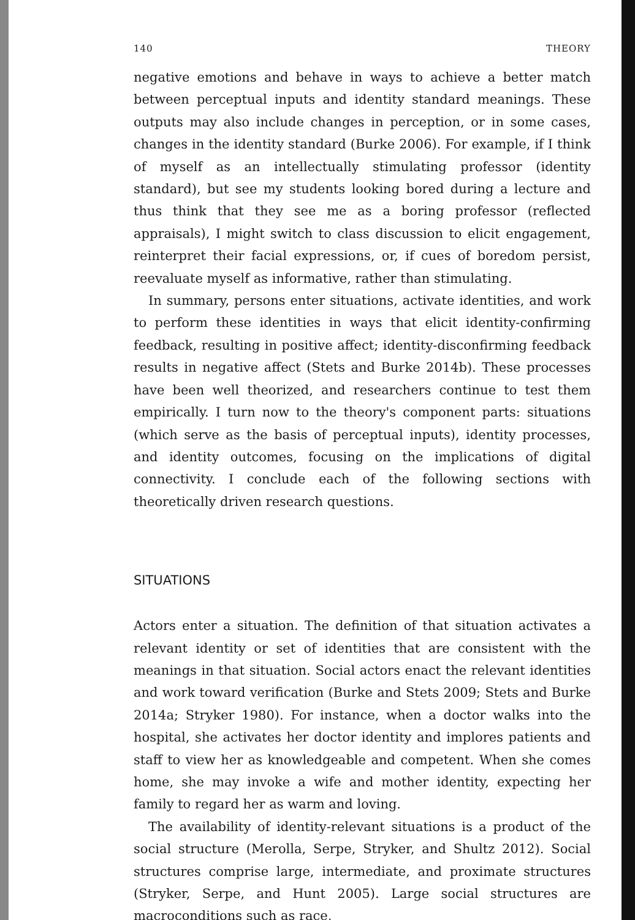140 THEORY
negative emotions and behave in ways to achieve a better match between perceptual inputs and identity standard meanings. These outputs may also include changes in perception, or in some cases, changes in the identity standard (Burke 2006). For example, if I think of myself as an intellectually stimulating professor (identity standard), but see my students looking bored during a lecture and thus think that they see me as a boring professor (reflected appraisals), I might switch to class discussion to elicit engagement, reinterpret their facial expressions, or, if cues of boredom persist, reevaluate myself as informative, rather than stimulating.
In summary, persons enter situations, activate identities, and work to perform these identities in ways that elicit identity-confirming feedback, resulting in positive affect; identity-disconfirming feedback results in negative affect (Stets and Burke 2014b). These processes have been well theorized, and researchers continue to test them empirically. I turn now to the theory's component parts: situations (which serve as the basis of perceptual inputs), identity processes, and identity outcomes, focusing on the implications of digital connectivity. I conclude each of the following sections with theoretically driven research questions.
SITUATIONS
Actors enter a situation. The definition of that situation activates a relevant identity or set of identities that are consistent with the meanings in that situation. Social actors enact the relevant identities and work toward verification (Burke and Stets 2009; Stets and Burke 2014a; Stryker 1980). For instance, when a doctor walks into the hospital, she activates her doctor identity and implores patients and staff to view her as knowledgeable and competent. When she comes home, she may invoke a wife and mother identity, expecting her family to regard her as warm and loving.
The availability of identity-relevant situations is a product of the social structure (Merolla, Serpe, Stryker, and Shultz 2012). Social structures comprise large, intermediate, and proximate structures (Stryker, Serpe, and Hunt 2005). Large social structures are macroconditions such as race,